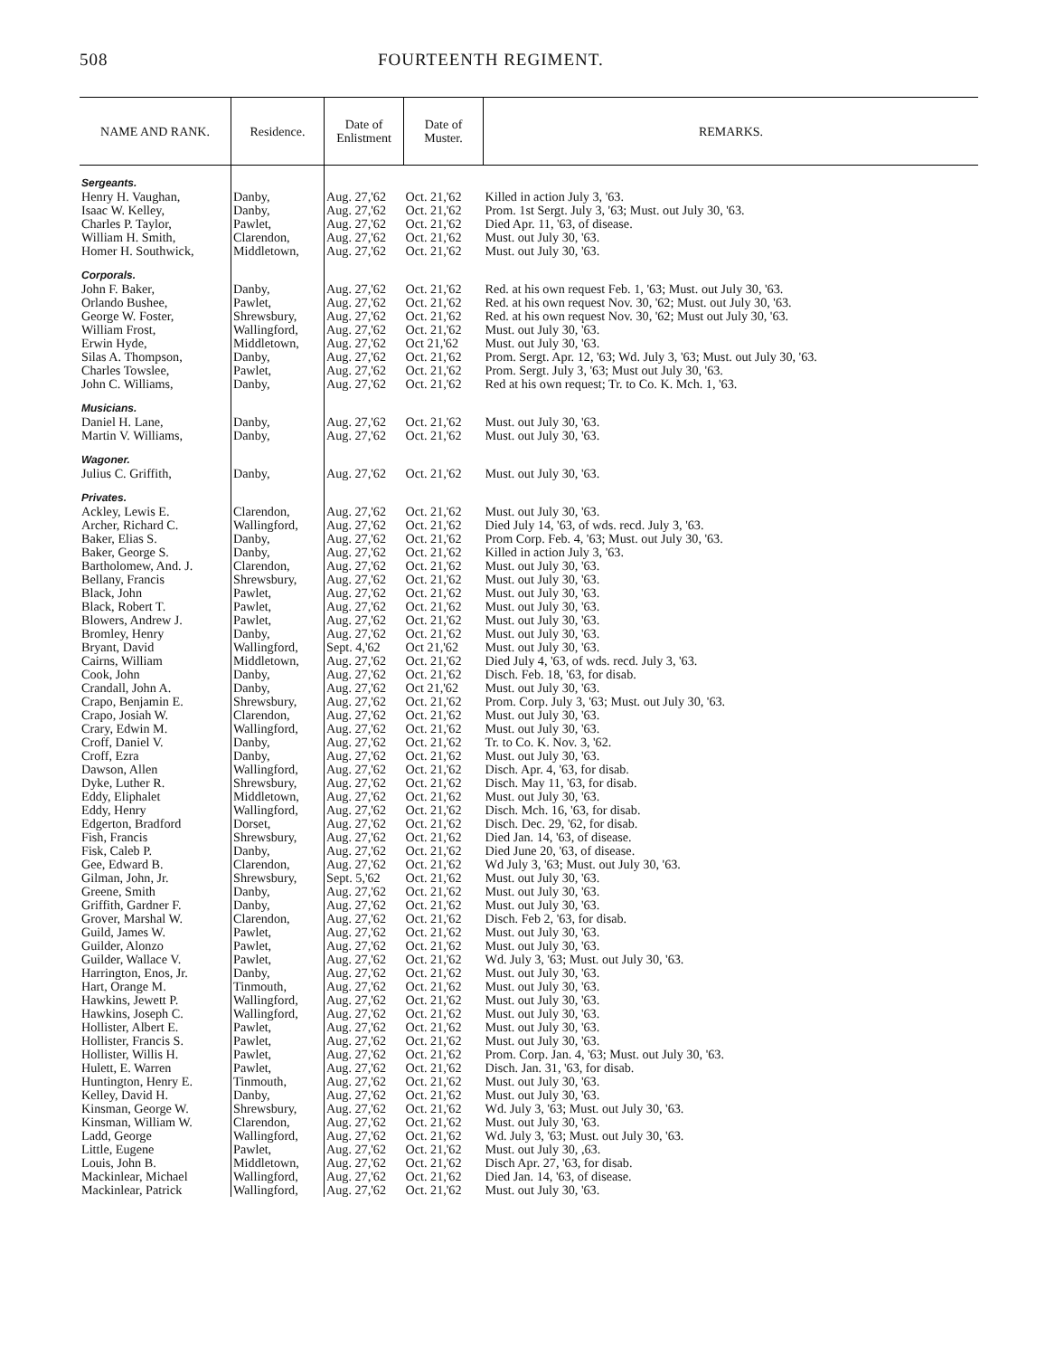508 FOURTEENTH REGIMENT.
| NAME AND RANK. | Residence. | Date of Enlistment | Date of Muster. | REMARKS. |
| --- | --- | --- | --- | --- |
| Sergeants. | | | | |
| Henry H. Vaughan, | Danby, | Aug. 27,'62 | Oct. 21,'62 | Killed in action July 3, '63. |
| Isaac W. Kelley, | Danby, | Aug. 27,'62 | Oct. 21,'62 | Prom. 1st Sergt. July 3, '63; Must. out July 30, '63. |
| Charles P. Taylor, | Pawlet, | Aug. 27,'62 | Oct. 21,'62 | Died Apr. 11, '63, of disease. |
| William H. Smith, | Clarendon, | Aug. 27,'62 | Oct. 21,'62 | Must. out July 30, '63. |
| Homer H. Southwick, | Middletown, | Aug. 27,'62 | Oct. 21,'62 | Must. out July 30, '63. |
| Corporals. | | | | |
| John F. Baker, | Danby, | Aug. 27,'62 | Oct. 21,'62 | Red. at his own request Feb. 1, '63; Must. out July 30, '63. |
| Orlando Bushee, | Pawlet, | Aug. 27,'62 | Oct. 21,'62 | Red. at his own request Nov. 30, '62; Must. out July 30, '63. |
| George W. Foster, | Shrewsbury, | Aug. 27,'62 | Oct. 21,'62 | Red. at his own request Nov. 30, '62; Must out July 30, '63. |
| William Frost, | Wallingford, | Aug. 27,'62 | Oct. 21,'62 | Must. out July 30, '63. |
| Erwin Hyde, | Middletown, | Aug. 27,'62 | Oct 21,'62 | Must. out July 30, '63. |
| Silas A. Thompson, | Danby, | Aug. 27,'62 | Oct. 21,'62 | Prom. Sergt. Apr. 12, '63; Wd. July 3, '63; Must. out July 30, '63. |
| Charles Towslee, | Pawlet, | Aug. 27,'62 | Oct. 21,'62 | Prom. Sergt. July 3, '63; Must out July 30, '63. |
| John C. Williams, | Danby, | Aug. 27,'62 | Oct. 21,'62 | Red at his own request; Tr. to Co. K. Mch. 1, '63. |
| Musicians. | | | | |
| Daniel H. Lane, | Danby, | Aug. 27,'62 | Oct. 21,'62 | Must. out July 30, '63. |
| Martin V. Williams, | Danby, | Aug. 27,'62 | Oct. 21,'62 | Must. out July 30, '63. |
| Wagoner. | | | | |
| Julius C. Griffith, | Danby, | Aug. 27,'62 | Oct. 21,'62 | Must. out July 30, '63. |
| Privates. | | | | |
| Ackley, Lewis E. | Clarendon, | Aug. 27,'62 | Oct. 21,'62 | Must. out July 30, '63. |
| Archer, Richard C. | Wallingford, | Aug. 27,'62 | Oct. 21,'62 | Died July 14, '63, of wds. recd. July 3, '63. |
| Baker, Elias S. | Danby, | Aug. 27,'62 | Oct. 21,'62 | Prom Corp. Feb. 4, '63; Must. out July 30, '63. |
| Baker, George S. | Danby, | Aug. 27,'62 | Oct. 21,'62 | Killed in action July 3, '63. |
| Bartholomew, And. J. | Clarendon, | Aug. 27,'62 | Oct. 21,'62 | Must. out July 30, '63. |
| Bellany, Francis | Shrewsbury, | Aug. 27,'62 | Oct. 21,'62 | Must. out July 30, '63. |
| Black, John | Pawlet, | Aug. 27,'62 | Oct. 21,'62 | Must. out July 30, '63. |
| Black, Robert T. | Pawlet, | Aug. 27,'62 | Oct. 21,'62 | Must. out July 30, '63. |
| Blowers, Andrew J. | Pawlet, | Aug. 27,'62 | Oct. 21,'62 | Must. out July 30, '63. |
| Bromley, Henry | Danby, | Aug. 27,'62 | Oct. 21,'62 | Must. out July 30, '63. |
| Bryant, David | Wallingford, | Sept. 4,'62 | Oct 21,'62 | Must. out July 30, '63. |
| Cairns, William | Middletown, | Aug. 27,'62 | Oct. 21,'62 | Died July 4, '63, of wds. recd. July 3, '63. |
| Cook, John | Danby, | Aug. 27,'62 | Oct. 21,'62 | Disch. Feb. 18, '63, for disab. |
| Crandall, John A. | Danby, | Aug. 27,'62 | Oct 21,'62 | Must. out July 30, '63. |
| Crapo, Benjamin E. | Shrewsbury, | Aug. 27,'62 | Oct. 21,'62 | Prom. Corp. July 3, '63; Must. out July 30, '63. |
| Crapo, Josiah W. | Clarendon, | Aug. 27,'62 | Oct. 21,'62 | Must. out July 30, '63. |
| Crary, Edwin M. | Wallingford, | Aug. 27,'62 | Oct. 21,'62 | Must. out July 30, '63. |
| Croff, Daniel V. | Danby, | Aug. 27,'62 | Oct. 21,'62 | Tr. to Co. K. Nov. 3, '62. |
| Croff, Ezra | Danby, | Aug. 27,'62 | Oct. 21,'62 | Must. out July 30, '63. |
| Dawson, Allen | Wallingford, | Aug. 27,'62 | Oct. 21,'62 | Disch. Apr. 4, '63, for disab. |
| Dyke, Luther R. | Shrewsbury, | Aug. 27,'62 | Oct. 21,'62 | Disch. May 11, '63, for disab. |
| Eddy, Eliphalet | Middletown, | Aug. 27,'62 | Oct. 21,'62 | Must. out July 30, '63. |
| Eddy, Henry | Wallingford, | Aug. 27,'62 | Oct. 21,'62 | Disch. Mch. 16, '63, for disab. |
| Edgerton, Bradford | Dorset, | Aug. 27,'62 | Oct. 21,'62 | Disch. Dec. 29, '62, for disab. |
| Fish, Francis | Shrewsbury, | Aug. 27,'62 | Oct. 21,'62 | Died Jan. 14, '63, of disease. |
| Fisk, Caleb P. | Danby, | Aug. 27,'62 | Oct. 21,'62 | Died June 20, '63, of disease. |
| Gee, Edward B. | Clarendon, | Aug. 27,'62 | Oct. 21,'62 | Wd July 3, '63; Must. out July 30, '63. |
| Gilman, John, Jr. | Shrewsbury, | Sept. 5,'62 | Oct. 21,'62 | Must. out July 30, '63. |
| Greene, Smith | Danby, | Aug. 27,'62 | Oct. 21,'62 | Must. out July 30, '63. |
| Griffith, Gardner F. | Danby, | Aug. 27,'62 | Oct. 21,'62 | Must. out July 30, '63. |
| Grover, Marshal W. | Clarendon, | Aug. 27,'62 | Oct. 21,'62 | Disch. Feb 2, '63, for disab. |
| Guild, James W. | Pawlet, | Aug. 27,'62 | Oct. 21,'62 | Must. out July 30, '63. |
| Guilder, Alonzo | Pawlet, | Aug. 27,'62 | Oct. 21,'62 | Must. out July 30, '63. |
| Guilder, Wallace V. | Pawlet, | Aug. 27,'62 | Oct. 21,'62 | Wd. July 3, '63; Must. out July 30, '63. |
| Harrington, Enos, Jr. | Danby, | Aug. 27,'62 | Oct. 21,'62 | Must. out July 30, '63. |
| Hart, Orange M. | Tinmouth, | Aug. 27,'62 | Oct. 21,'62 | Must. out July 30, '63. |
| Hawkins, Jewett P. | Wallingford, | Aug. 27,'62 | Oct. 21,'62 | Must. out July 30, '63. |
| Hawkins, Joseph C. | Wallingford, | Aug. 27,'62 | Oct. 21,'62 | Must. out July 30, '63. |
| Hollister, Albert E. | Pawlet, | Aug. 27,'62 | Oct. 21,'62 | Must. out July 30, '63. |
| Hollister, Francis S. | Pawlet, | Aug. 27,'62 | Oct. 21,'62 | Must. out July 30, '63. |
| Hollister, Willis H. | Pawlet, | Aug. 27,'62 | Oct. 21,'62 | Prom. Corp. Jan. 4, '63; Must. out July 30, '63. |
| Hulett, E. Warren | Pawlet, | Aug. 27,'62 | Oct. 21,'62 | Disch. Jan. 31, '63, for disab. |
| Huntington, Henry E. | Tinmouth, | Aug. 27,'62 | Oct. 21,'62 | Must. out July 30, '63. |
| Kelley, David H. | Danby, | Aug. 27,'62 | Oct. 21,'62 | Must. out July 30, '63. |
| Kinsman, George W. | Shrewsbury, | Aug. 27,'62 | Oct. 21,'62 | Wd. July 3, '63; Must. out July 30, '63. |
| Kinsman, William W. | Clarendon, | Aug. 27,'62 | Oct. 21,'62 | Must. out July 30, '63. |
| Ladd, George | Wallingford, | Aug. 27,'62 | Oct. 21,'62 | Wd. July 3, '63; Must. out July 30, '63. |
| Little, Eugene | Pawlet, | Aug. 27,'62 | Oct. 21,'62 | Must. out July 30, ,63. |
| Louis, John B. | Middletown, | Aug. 27,'62 | Oct. 21,'62 | Disch Apr. 27, '63, for disab. |
| Mackinlear, Michael | Wallingford, | Aug. 27,'62 | Oct. 21,'62 | Died Jan. 14, '63, of disease. |
| Mackinlear, Patrick | Wallingford, | Aug. 27,'62 | Oct. 21,'62 | Must. out July 30, '63. |